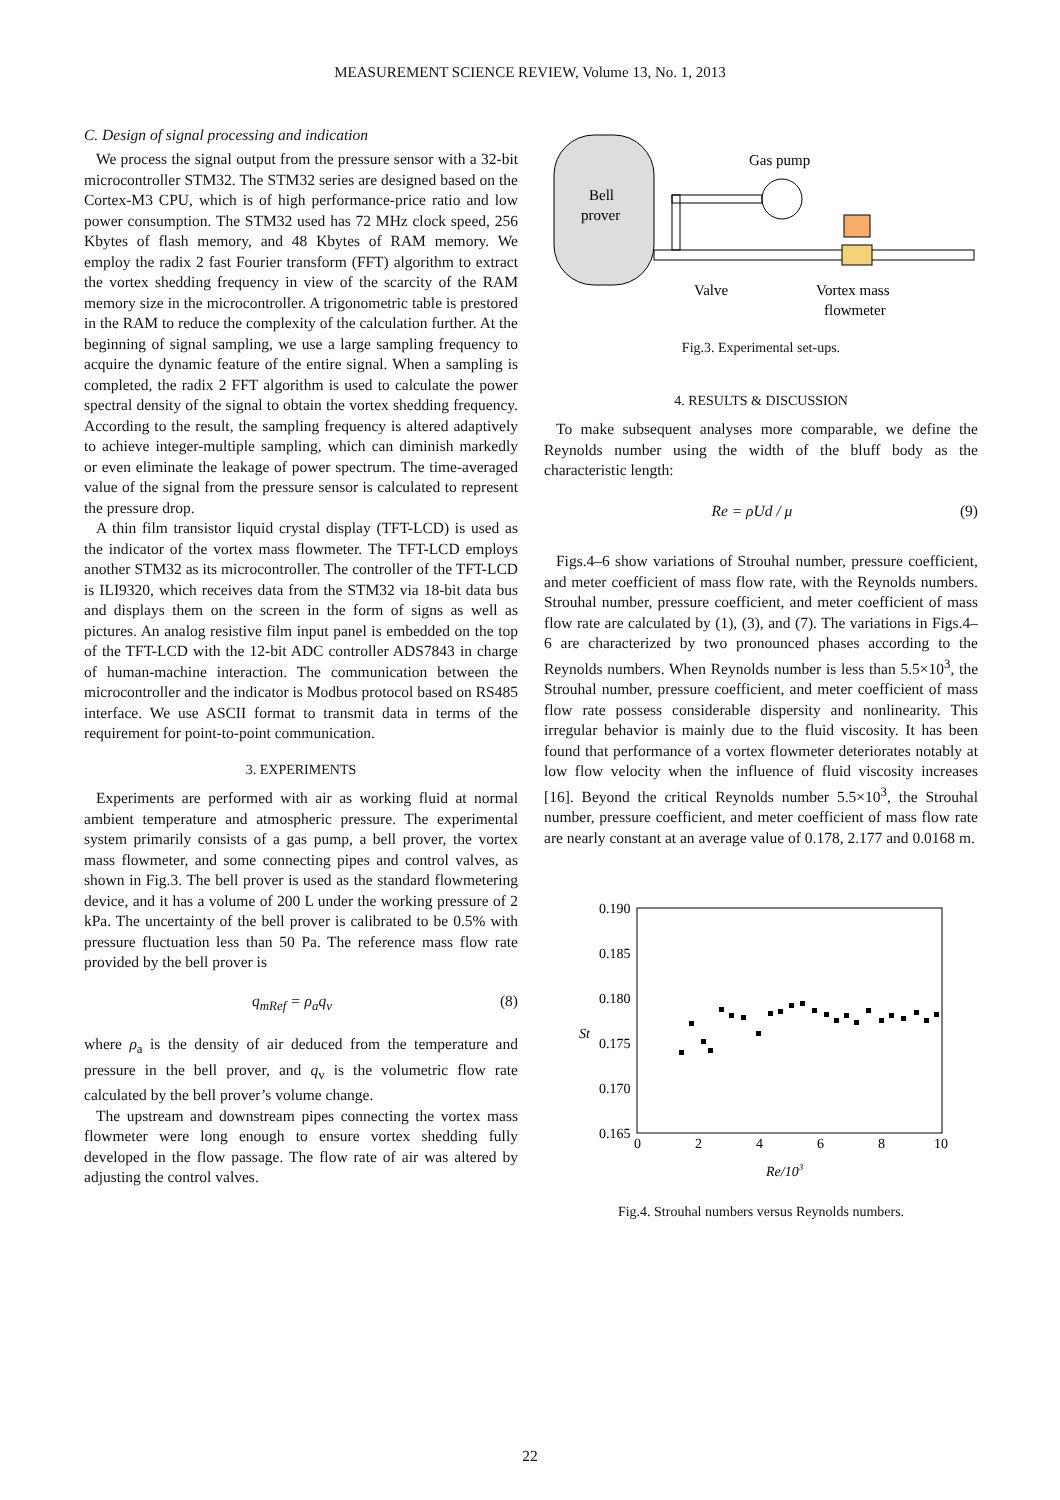MEASUREMENT SCIENCE REVIEW, Volume 13, No. 1, 2013
C. Design of signal processing and indication
We process the signal output from the pressure sensor with a 32-bit microcontroller STM32. The STM32 series are designed based on the Cortex-M3 CPU, which is of high performance-price ratio and low power consumption. The STM32 used has 72 MHz clock speed, 256 Kbytes of flash memory, and 48 Kbytes of RAM memory. We employ the radix 2 fast Fourier transform (FFT) algorithm to extract the vortex shedding frequency in view of the scarcity of the RAM memory size in the microcontroller. A trigonometric table is prestored in the RAM to reduce the complexity of the calculation further. At the beginning of signal sampling, we use a large sampling frequency to acquire the dynamic feature of the entire signal. When a sampling is completed, the radix 2 FFT algorithm is used to calculate the power spectral density of the signal to obtain the vortex shedding frequency. According to the result, the sampling frequency is altered adaptively to achieve integer-multiple sampling, which can diminish markedly or even eliminate the leakage of power spectrum. The time-averaged value of the signal from the pressure sensor is calculated to represent the pressure drop.
A thin film transistor liquid crystal display (TFT-LCD) is used as the indicator of the vortex mass flowmeter. The TFT-LCD employs another STM32 as its microcontroller. The controller of the TFT-LCD is ILI9320, which receives data from the STM32 via 18-bit data bus and displays them on the screen in the form of signs as well as pictures. An analog resistive film input panel is embedded on the top of the TFT-LCD with the 12-bit ADC controller ADS7843 in charge of human-machine interaction. The communication between the microcontroller and the indicator is Modbus protocol based on RS485 interface. We use ASCII format to transmit data in terms of the requirement for point-to-point communication.
3. EXPERIMENTS
Experiments are performed with air as working fluid at normal ambient temperature and atmospheric pressure. The experimental system primarily consists of a gas pump, a bell prover, the vortex mass flowmeter, and some connecting pipes and control valves, as shown in Fig.3. The bell prover is used as the standard flowmetering device, and it has a volume of 200 L under the working pressure of 2 kPa. The uncertainty of the bell prover is calibrated to be 0.5% with pressure fluctuation less than 50 Pa. The reference mass flow rate provided by the bell prover is
q<sub>mRef</sub> = ρ<sub>a</sub>q<sub>v</sub> (8)
where ρ<sub>a</sub> is the density of air deduced from the temperature and pressure in the bell prover, and q<sub>v</sub> is the volumetric flow rate calculated by the bell prover’s volume change.
The upstream and downstream pipes connecting the vortex mass flowmeter were long enough to ensure vortex shedding fully developed in the flow passage. The flow rate of air was altered by adjusting the control valves.
Bell
prover
Gas pump
Valve
Vortex mass
flowmeter
Fig.3. Experimental set-ups.
4. RESULTS & DISCUSSION
To make subsequent analyses more comparable, we define the Reynolds number using the width of the bluff body as the characteristic length:
Re = ρUd / μ (9)
Figs.4–6 show variations of Strouhal number, pressure coefficient, and meter coefficient of mass flow rate, with the Reynolds numbers. Strouhal number, pressure coefficient, and meter coefficient of mass flow rate are calculated by (1), (3), and (7). The variations in Figs.4–6 are characterized by two pronounced phases according to the Reynolds numbers. When Reynolds number is less than 5.5×10<sup>3</sup>, the Strouhal number, pressure coefficient, and meter coefficient of mass flow rate possess considerable dispersity and nonlinearity. This irregular behavior is mainly due to the fluid viscosity. It has been found that performance of a vortex flowmeter deteriorates notably at low flow velocity when the influence of fluid viscosity increases [16]. Beyond the critical Reynolds number 5.5×10<sup>3</sup>, the Strouhal number, pressure coefficient, and meter coefficient of mass flow rate are nearly constant at an average value of 0.178, 2.177 and 0.0168 m.
0.190
0.185
0.180
0.175
0.170
0.165
0
2
4
6
8
10
Re/103
St
Fig.4. Strouhal numbers versus Reynolds numbers.
22